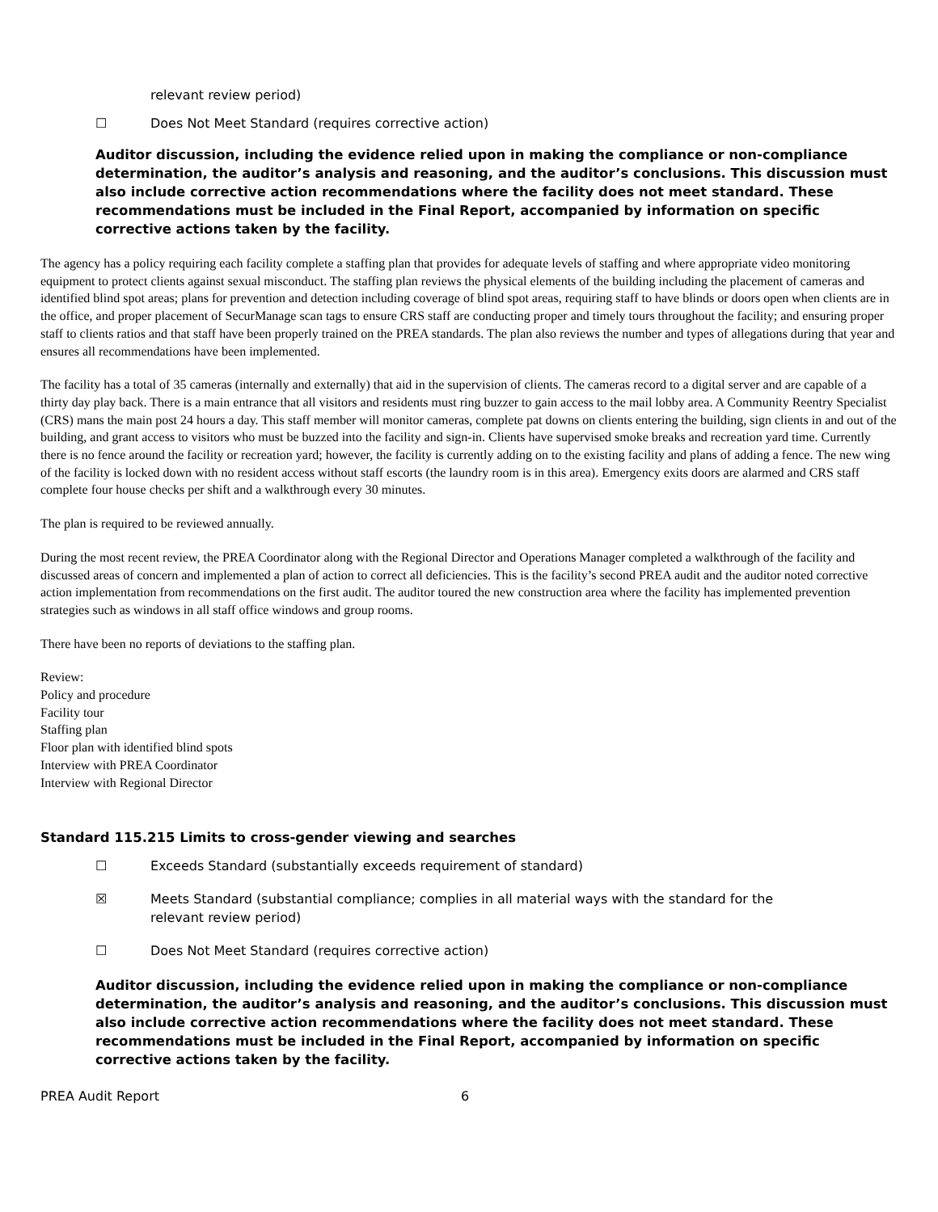relevant review period)
☐ Does Not Meet Standard (requires corrective action)
Auditor discussion, including the evidence relied upon in making the compliance or non-compliance determination, the auditor’s analysis and reasoning, and the auditor’s conclusions. This discussion must also include corrective action recommendations where the facility does not meet standard. These recommendations must be included in the Final Report, accompanied by information on specific corrective actions taken by the facility.
The agency has a policy requiring each facility complete a staffing plan that provides for adequate levels of staffing and where appropriate video monitoring equipment to protect clients against sexual misconduct. The staffing plan reviews the physical elements of the building including the placement of cameras and identified blind spot areas; plans for prevention and detection including coverage of blind spot areas, requiring staff to have blinds or doors open when clients are in the office, and proper placement of SecurManage scan tags to ensure CRS staff are conducting proper and timely tours throughout the facility; and ensuring proper staff to clients ratios and that staff have been properly trained on the PREA standards. The plan also reviews the number and types of allegations during that year and ensures all recommendations have been implemented.
The facility has a total of 35 cameras (internally and externally) that aid in the supervision of clients. The cameras record to a digital server and are capable of a thirty day play back. There is a main entrance that all visitors and residents must ring buzzer to gain access to the mail lobby area. A Community Reentry Specialist (CRS) mans the main post 24 hours a day. This staff member will monitor cameras, complete pat downs on clients entering the building, sign clients in and out of the building, and grant access to visitors who must be buzzed into the facility and sign-in. Clients have supervised smoke breaks and recreation yard time. Currently there is no fence around the facility or recreation yard; however, the facility is currently adding on to the existing facility and plans of adding a fence. The new wing of the facility is locked down with no resident access without staff escorts (the laundry room is in this area). Emergency exits doors are alarmed and CRS staff complete four house checks per shift and a walkthrough every 30 minutes.
The plan is required to be reviewed annually.
During the most recent review, the PREA Coordinator along with the Regional Director and Operations Manager completed a walkthrough of the facility and discussed areas of concern and implemented a plan of action to correct all deficiencies. This is the facility’s second PREA audit and the auditor noted corrective action implementation from recommendations on the first audit. The auditor toured the new construction area where the facility has implemented prevention strategies such as windows in all staff office windows and group rooms.
There have been no reports of deviations to the staffing plan.
Review:
Policy and procedure
Facility tour
Staffing plan
Floor plan with identified blind spots
Interview with PREA Coordinator
Interview with Regional Director
Standard 115.215 Limits to cross-gender viewing and searches
☐ Exceeds Standard (substantially exceeds requirement of standard)
☒ Meets Standard (substantial compliance; complies in all material ways with the standard for the
relevant review period)
☐ Does Not Meet Standard (requires corrective action)
Auditor discussion, including the evidence relied upon in making the compliance or non-compliance determination, the auditor’s analysis and reasoning, and the auditor’s conclusions. This discussion must also include corrective action recommendations where the facility does not meet standard. These recommendations must be included in the Final Report, accompanied by information on specific corrective actions taken by the facility.
PREA Audit Report 6